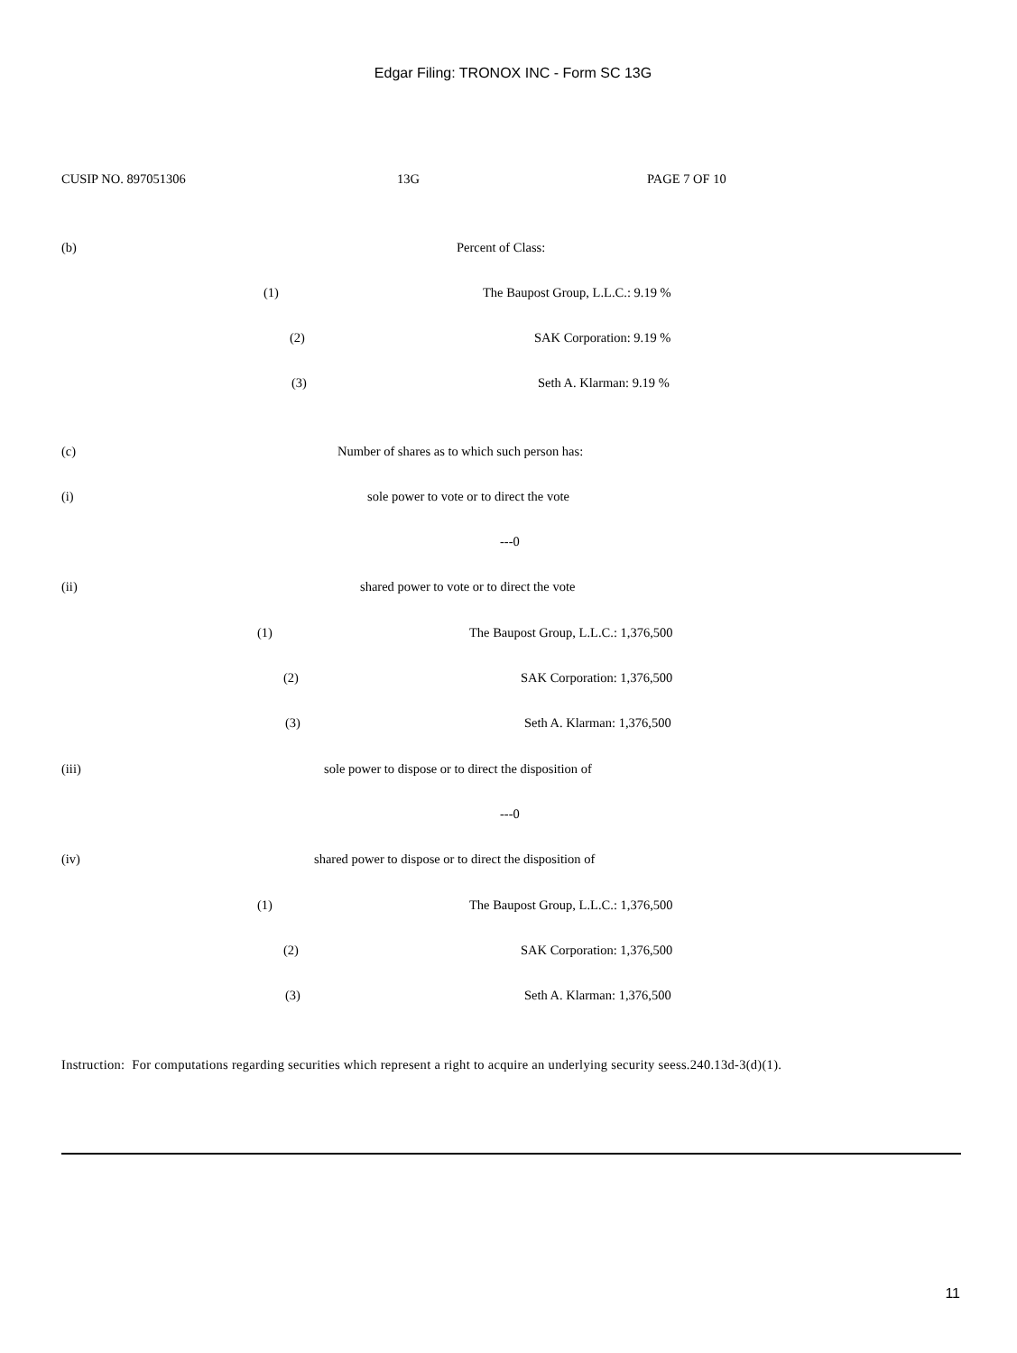Edgar Filing: TRONOX INC - Form SC 13G
CUSIP NO. 897051306 13G PAGE 7 OF 10
(b) Percent of Class:
(1) The Baupost Group, L.L.C.: 9.19 %
(2) SAK Corporation: 9.19 %
(3) Seth A. Klarman: 9.19 %
(c) Number of shares as to which such person has:
(i) sole power to vote or to direct the vote
---0
(ii) shared power to vote or to direct the vote
(1) The Baupost Group, L.L.C.: 1,376,500
(2) SAK Corporation: 1,376,500
(3) Seth A. Klarman: 1,376,500
(iii) sole power to dispose or to direct the disposition of
---0
(iv) shared power to dispose or to direct the disposition of
(1) The Baupost Group, L.L.C.: 1,376,500
(2) SAK Corporation: 1,376,500
(3) Seth A. Klarman: 1,376,500
Instruction: For computations regarding securities which represent a right to acquire an underlying security seess.240.13d-3(d)(1).
11